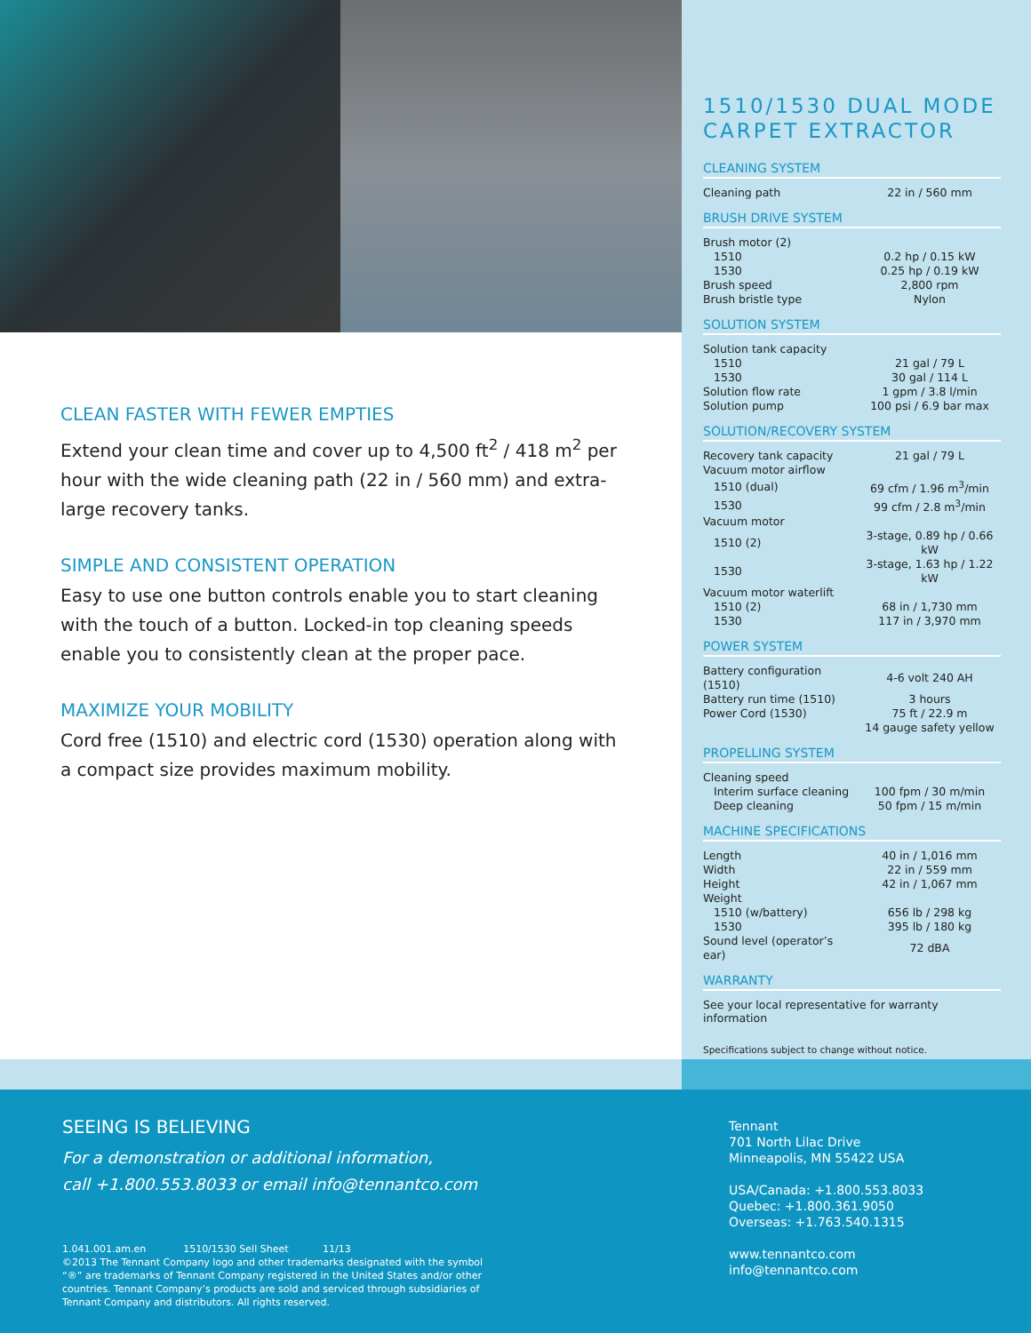CLEAN FASTER WITH FEWER EMPTIES
Extend your clean time and cover up to 4,500 ft<sup>2</sup> / 418 m<sup>2</sup> per hour with the wide cleaning path (22 in / 560 mm) and extra-large recovery tanks.
SIMPLE AND CONSISTENT OPERATION
Easy to use one button controls enable you to start cleaning with the touch of a button. Locked-in top cleaning speeds enable you to consistently clean at the proper pace.
MAXIMIZE YOUR MOBILITY
Cord free (1510) and electric cord (1530) operation along with a compact size provides maximum mobility.
1510/1530 DUAL MODE
CARPET EXTRACTOR
CLEANING SYSTEM
| Cleaning path | 22 in / 560 mm |
BRUSH DRIVE SYSTEM
| Brush motor (2) | |
| 1510 | 0.2 hp / 0.15 kW |
| 1530 | 0.25 hp / 0.19 kW |
| Brush speed | 2,800 rpm |
| Brush bristle type | Nylon |
SOLUTION SYSTEM
| Solution tank capacity | |
| 1510 | 21 gal / 79 L |
| 1530 | 30 gal / 114 L |
| Solution flow rate | 1 gpm / 3.8 l/min |
| Solution pump | 100 psi / 6.9 bar max |
SOLUTION/RECOVERY SYSTEM
| Recovery tank capacity | 21 gal / 79 L |
| Vacuum motor airflow | |
| 1510 (dual) | 69 cfm / 1.96 m<sup>3</sup>/min |
| 1530 | 99 cfm / 2.8 m<sup>3</sup>/min |
| Vacuum motor | |
| 1510 (2) | 3-stage, 0.89 hp / 0.66 kW |
| 1530 | 3-stage, 1.63 hp / 1.22 kW |
| Vacuum motor waterlift | |
| 1510 (2) | 68 in / 1,730 mm |
| 1530 | 117 in / 3,970 mm |
POWER SYSTEM
| Battery configuration (1510) | 4-6 volt 240 AH |
| Battery run time (1510) | 3 hours |
| Power Cord (1530) | 75 ft / 22.9 m |
| | 14 gauge safety yellow |
PROPELLING SYSTEM
| Cleaning speed | |
| Interim surface cleaning | 100 fpm / 30 m/min |
| Deep cleaning | 50 fpm / 15 m/min |
MACHINE SPECIFICATIONS
| Length | 40 in / 1,016 mm |
| Width | 22 in / 559 mm |
| Height | 42 in / 1,067 mm |
| Weight | |
| 1510 (w/battery) | 656 lb / 298 kg |
| 1530 | 395 lb / 180 kg |
| Sound level (operator’s ear) | 72 dBA |
WARRANTY
See your local representative for warranty information
Specifications subject to change without notice.
SEEING IS BELIEVING
For a demonstration or additional information,
call +1.800.553.8033 or email info@tennantco.com
1.041.001.am.en 1510/1530 Sell Sheet 11/13
©2013 The Tennant Company logo and other trademarks designated with the symbol
“®” are trademarks of Tennant Company registered in the United States and/or other
countries. Tennant Company’s products are sold and serviced through subsidiaries of
Tennant Company and distributors. All rights reserved.
Tennant
701 North Lilac Drive
Minneapolis, MN 55422 USA
USA/Canada: +1.800.553.8033
Quebec: +1.800.361.9050
Overseas: +1.763.540.1315
www.tennantco.com
info@tennantco.com